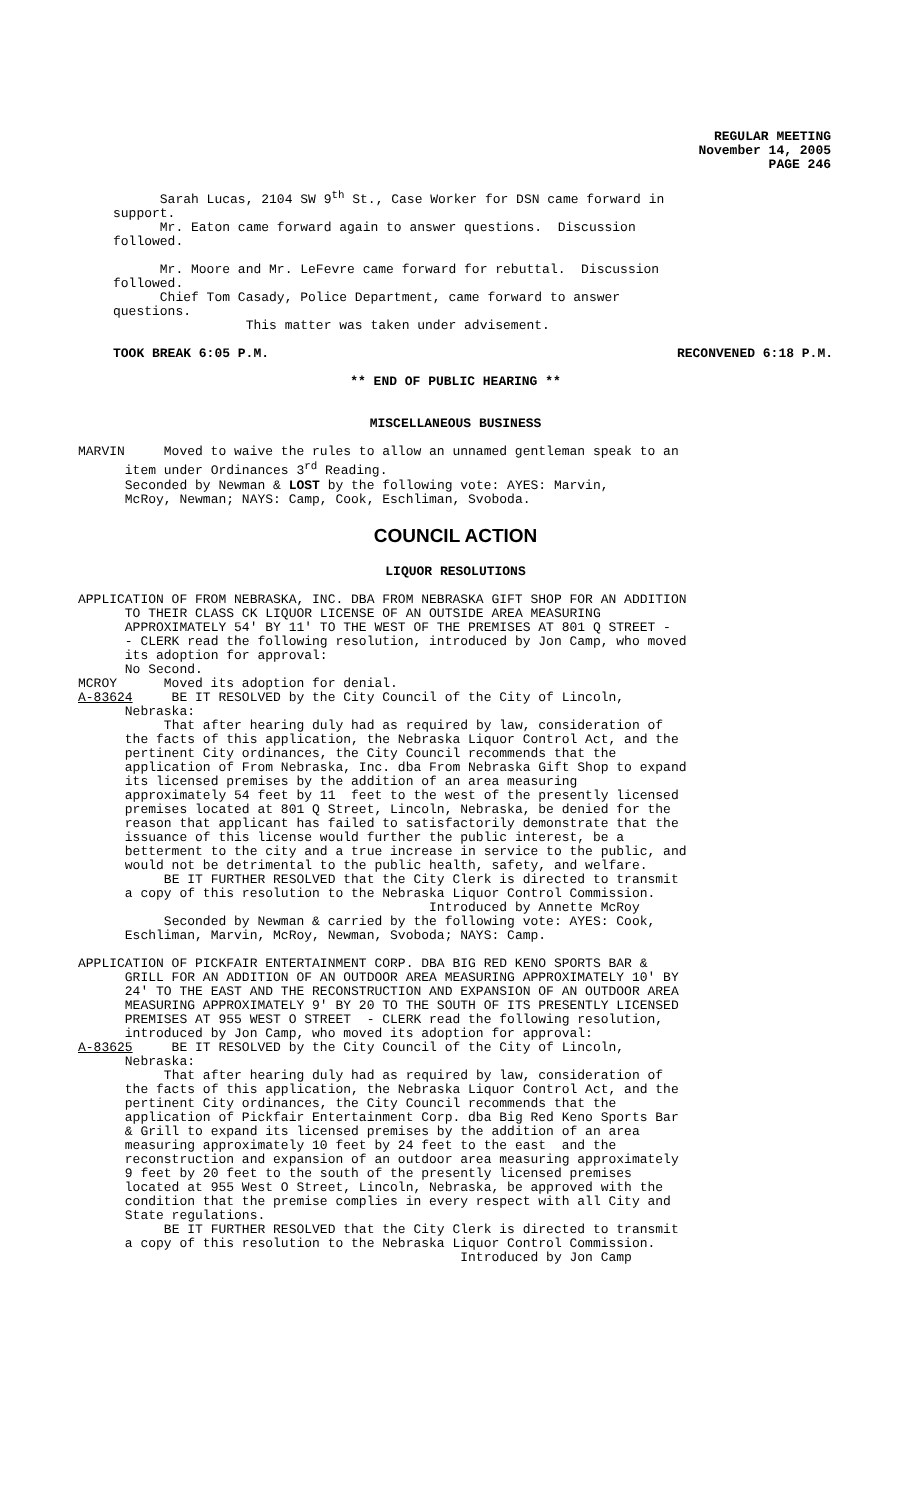REGULAR MEETING
November 14, 2005
PAGE 246
Sarah Lucas, 2104 SW 9<sup>th</sup> St., Case Worker for DSN came forward in support. Mr. Eaton came forward again to answer questions. Discussion followed.
Mr. Moore and Mr. LeFevre came forward for rebuttal. Discussion followed. Chief Tom Casady, Police Department, came forward to answer questions. This matter was taken under advisement.
TOOK BREAK 6:05 P.M. RECONVENED 6:18 P.M.
** END OF PUBLIC HEARING **
MISCELLANEOUS BUSINESS
MARVIN Moved to waive the rules to allow an unnamed gentleman speak to an item under Ordinances 3<sup>rd</sup> Reading. Seconded by Newman & LOST by the following vote: AYES: Marvin, McRoy, Newman; NAYS: Camp, Cook, Eschliman, Svoboda.
COUNCIL ACTION
LIQUOR RESOLUTIONS
APPLICATION OF FROM NEBRASKA, INC. DBA FROM NEBRASKA GIFT SHOP FOR AN ADDITION TO THEIR CLASS CK LIQUOR LICENSE OF AN OUTSIDE AREA MEASURING APPROXIMATELY 54' BY 11' TO THE WEST OF THE PREMISES AT 801 Q STREET - - CLERK read the following resolution, introduced by Jon Camp, who moved its adoption for approval: No Second. MCROY Moved its adoption for denial. A-83624 BE IT RESOLVED by the City Council of the City of Lincoln, Nebraska: That after hearing duly had as required by law, consideration of the facts of this application, the Nebraska Liquor Control Act, and the pertinent City ordinances, the City Council recommends that the application of From Nebraska, Inc. dba From Nebraska Gift Shop to expand its licensed premises by the addition of an area measuring approximately 54 feet by 11 feet to the west of the presently licensed premises located at 801 Q Street, Lincoln, Nebraska, be denied for the reason that applicant has failed to satisfactorily demonstrate that the issuance of this license would further the public interest, be a betterment to the city and a true increase in service to the public, and would not be detrimental to the public health, safety, and welfare. BE IT FURTHER RESOLVED that the City Clerk is directed to transmit a copy of this resolution to the Nebraska Liquor Control Commission. Introduced by Annette McRoy Seconded by Newman & carried by the following vote: AYES: Cook, Eschliman, Marvin, McRoy, Newman, Svoboda; NAYS: Camp.
APPLICATION OF PICKFAIR ENTERTAINMENT CORP. DBA BIG RED KENO SPORTS BAR & GRILL FOR AN ADDITION OF AN OUTDOOR AREA MEASURING APPROXIMATELY 10' BY 24' TO THE EAST AND THE RECONSTRUCTION AND EXPANSION OF AN OUTDOOR AREA MEASURING APPROXIMATELY 9' BY 20 TO THE SOUTH OF ITS PRESENTLY LICENSED PREMISES AT 955 WEST O STREET - CLERK read the following resolution, introduced by Jon Camp, who moved its adoption for approval: A-83625 BE IT RESOLVED by the City Council of the City of Lincoln, Nebraska: That after hearing duly had as required by law, consideration of the facts of this application, the Nebraska Liquor Control Act, and the pertinent City ordinances, the City Council recommends that the application of Pickfair Entertainment Corp. dba Big Red Keno Sports Bar & Grill to expand its licensed premises by the addition of an area measuring approximately 10 feet by 24 feet to the east and the reconstruction and expansion of an outdoor area measuring approximately 9 feet by 20 feet to the south of the presently licensed premises located at 955 West O Street, Lincoln, Nebraska, be approved with the condition that the premise complies in every respect with all City and State regulations. BE IT FURTHER RESOLVED that the City Clerk is directed to transmit a copy of this resolution to the Nebraska Liquor Control Commission. Introduced by Jon Camp